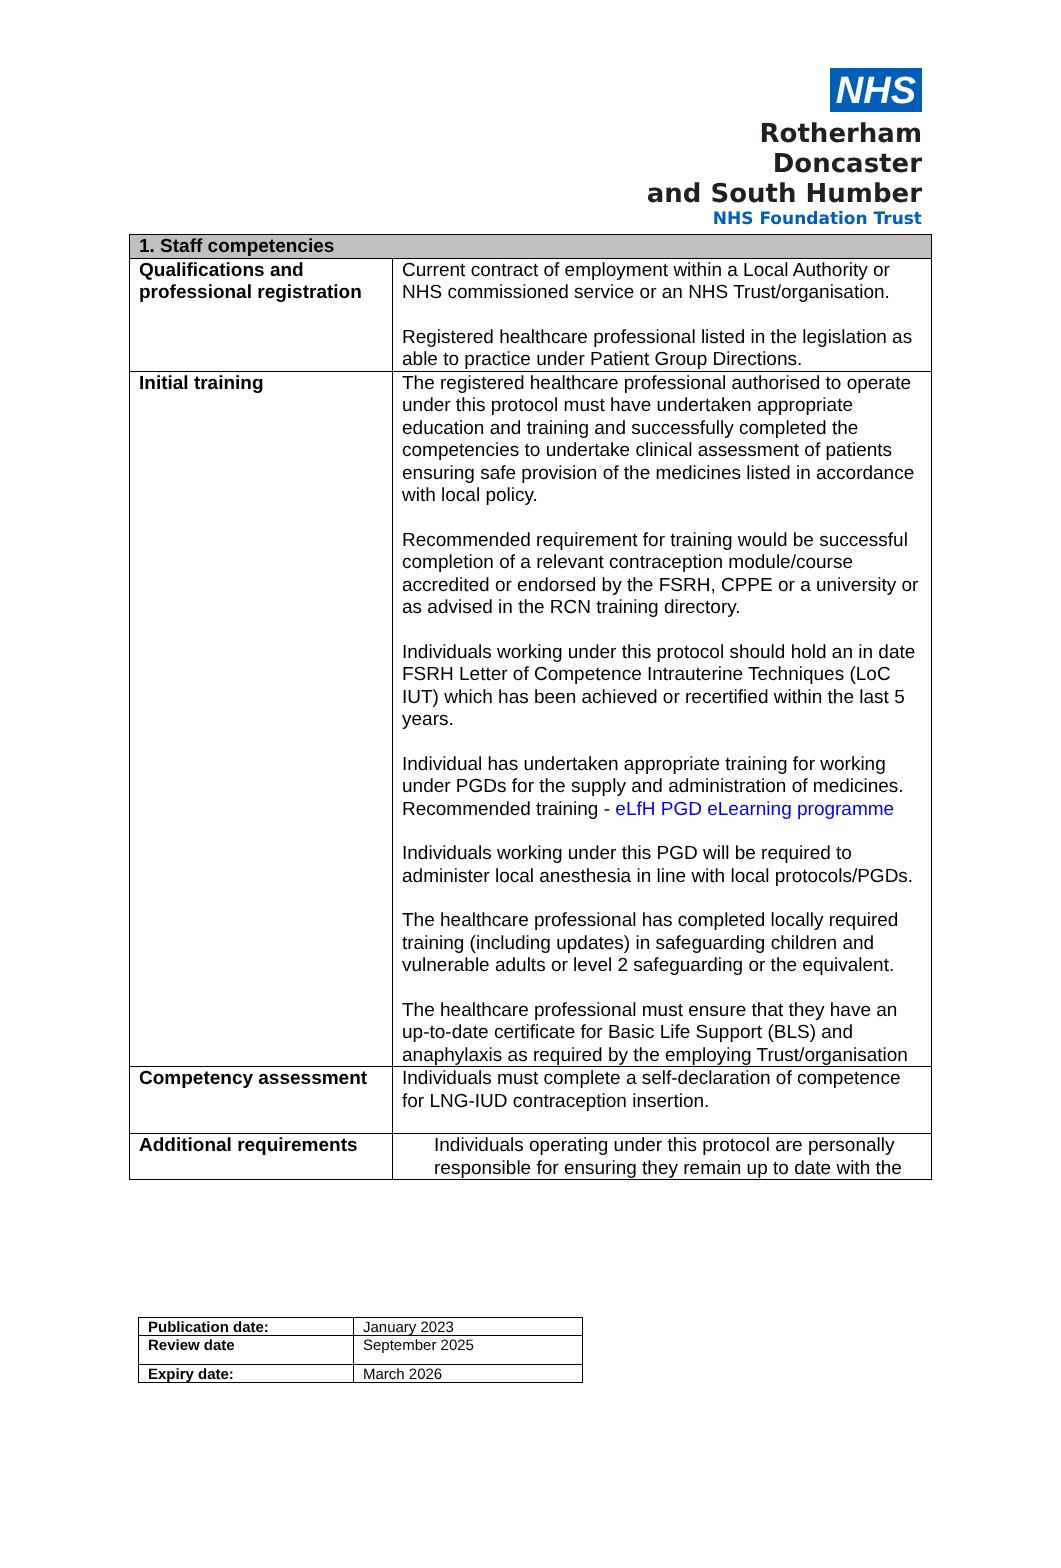NHS
Rotherham Doncaster
and South Humber
NHS Foundation Trust
| 1. Staff competencies | |
| --- | --- |
| Qualifications and professional registration | Current contract of employment within a Local Authority or NHS commissioned service or an NHS Trust/organisation. Registered healthcare professional listed in the legislation as able to practice under Patient Group Directions. |
| Initial training | The registered healthcare professional authorised to operate under this protocol must have undertaken appropriate education and training and successfully completed the competencies to undertake clinical assessment of patients ensuring safe provision of the medicines listed in accordance with local policy. Recommended requirement for training would be successful completion of a relevant contraception module/course accredited or endorsed by the FSRH, CPPE or a university or as advised in the RCN training directory. Individuals working under this protocol should hold an in date FSRH Letter of Competence Intrauterine Techniques (LoC IUT) which has been achieved or recertified within the last 5 years. Individual has undertaken appropriate training for working under PGDs for the supply and administration of medicines. Recommended training - eLfH PGD eLearning programme Individuals working under this PGD will be required to administer local anesthesia in line with local protocols/PGDs. The healthcare professional has completed locally required training (including updates) in safeguarding children and vulnerable adults or level 2 safeguarding or the equivalent. The healthcare professional must ensure that they have an up-to-date certificate for Basic Life Support (BLS) and anaphylaxis as required by the employing Trust/organisation |
| Competency assessment | Individuals must complete a self-declaration of competence for LNG-IUD contraception insertion. |
| Additional requirements | Individuals operating under this protocol are personally responsible for ensuring they remain up to date with the |
| Publication date: | January 2023 |
| Review date | September 2025 |
| Expiry date: | March 2026 |